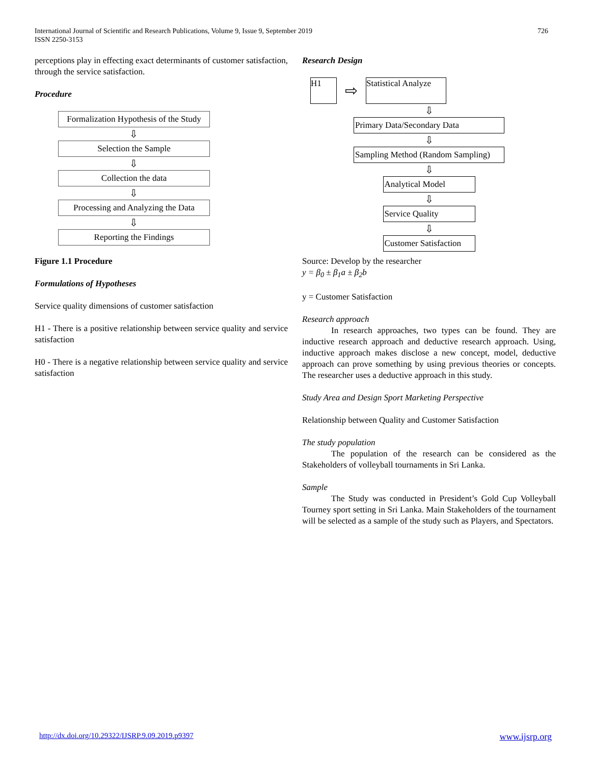International Journal of Scientific and Research Publications, Volume 9, Issue 9, September 2019
ISSN 2250-3153
726
perceptions play in effecting exact determinants of customer satisfaction, through the service satisfaction.
Procedure
Formalization Hypothesis of the Study
⇩
Selection the Sample
⇩
Collection the data
⇩
Processing and Analyzing the Data
⇩
Reporting the Findings
Figure 1.1 Procedure
Formulations of Hypotheses
Service quality dimensions of customer satisfaction
H1 - There is a positive relationship between service quality and service satisfaction
H0 - There is a negative relationship between service quality and service satisfaction
Research Design
H1
⇨
Statistical Analyze
⇩
Primary Data/Secondary Data
⇩
Sampling Method (Random Sampling)
⇩
Analytical Model
⇩
Service Quality
⇩
Customer Satisfaction
Source: Develop by the researcher
y = β<sub>0</sub> ± β<sub>1</sub>a ± β<sub>2</sub>b
y = Customer Satisfaction
Research approach
In research approaches, two types can be found. They are inductive research approach and deductive research approach. Using, inductive approach makes disclose a new concept, model, deductive approach can prove something by using previous theories or concepts. The researcher uses a deductive approach in this study.
Study Area and Design Sport Marketing Perspective
Relationship between Quality and Customer Satisfaction
The study population
The population of the research can be considered as the Stakeholders of volleyball tournaments in Sri Lanka.
Sample
The Study was conducted in President’s Gold Cup Volleyball Tourney sport setting in Sri Lanka. Main Stakeholders of the tournament will be selected as a sample of the study such as Players, and Spectators.
http://dx.doi.org/10.29322/IJSRP.9.09.2019.p9397 www.ijsrp.org